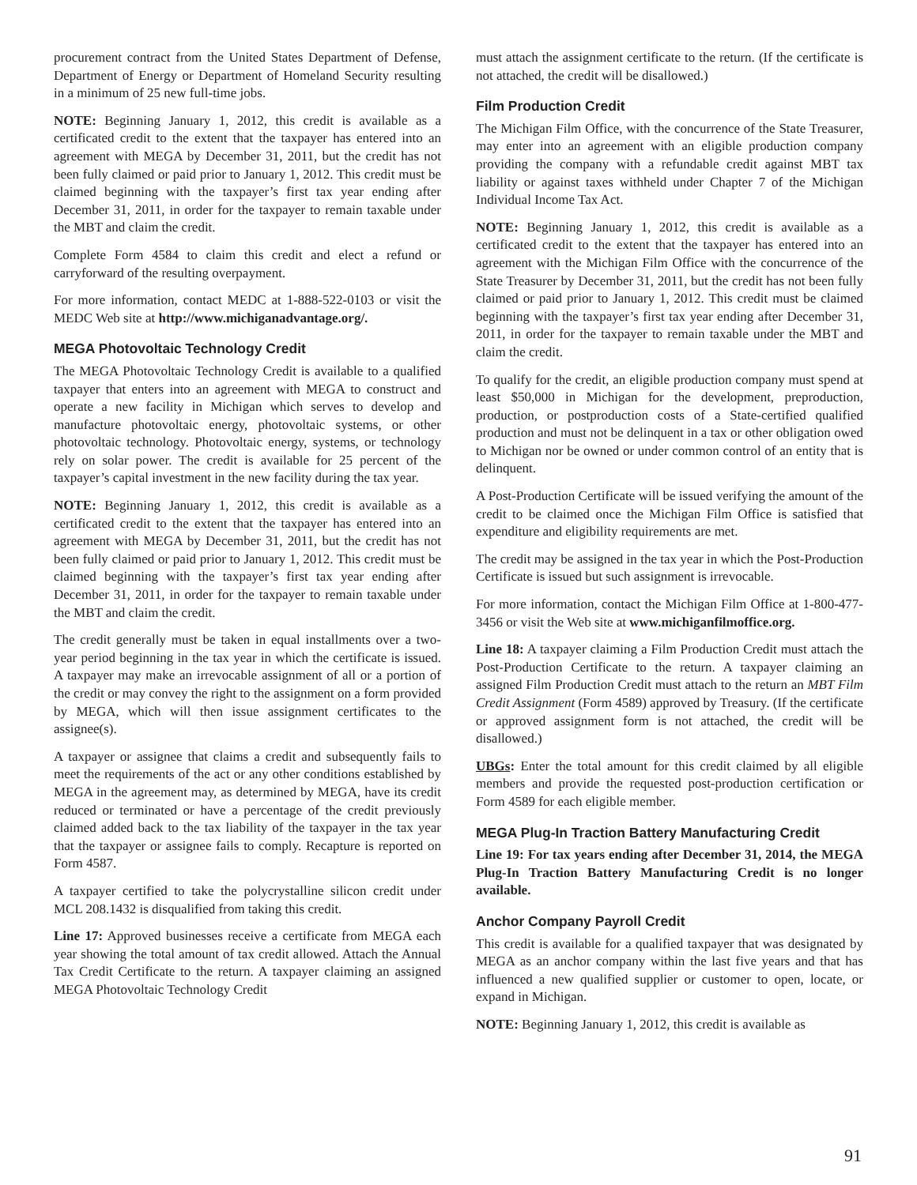procurement contract from the United States Department of Defense, Department of Energy or Department of Homeland Security resulting in a minimum of 25 new full-time jobs.
NOTE: Beginning January 1, 2012, this credit is available as a certificated credit to the extent that the taxpayer has entered into an agreement with MEGA by December 31, 2011, but the credit has not been fully claimed or paid prior to January 1, 2012. This credit must be claimed beginning with the taxpayer’s first tax year ending after December 31, 2011, in order for the taxpayer to remain taxable under the MBT and claim the credit.
Complete Form 4584 to claim this credit and elect a refund or carryforward of the resulting overpayment.
For more information, contact MEDC at 1-888-522-0103 or visit the MEDC Web site at http://www.michiganadvantage.org/.
MEGA Photovoltaic Technology Credit
The MEGA Photovoltaic Technology Credit is available to a qualified taxpayer that enters into an agreement with MEGA to construct and operate a new facility in Michigan which serves to develop and manufacture photovoltaic energy, photovoltaic systems, or other photovoltaic technology. Photovoltaic energy, systems, or technology rely on solar power. The credit is available for 25 percent of the taxpayer’s capital investment in the new facility during the tax year.
NOTE: Beginning January 1, 2012, this credit is available as a certificated credit to the extent that the taxpayer has entered into an agreement with MEGA by December 31, 2011, but the credit has not been fully claimed or paid prior to January 1, 2012. This credit must be claimed beginning with the taxpayer’s first tax year ending after December 31, 2011, in order for the taxpayer to remain taxable under the MBT and claim the credit.
The credit generally must be taken in equal installments over a two-year period beginning in the tax year in which the certificate is issued. A taxpayer may make an irrevocable assignment of all or a portion of the credit or may convey the right to the assignment on a form provided by MEGA, which will then issue assignment certificates to the assignee(s).
A taxpayer or assignee that claims a credit and subsequently fails to meet the requirements of the act or any other conditions established by MEGA in the agreement may, as determined by MEGA, have its credit reduced or terminated or have a percentage of the credit previously claimed added back to the tax liability of the taxpayer in the tax year that the taxpayer or assignee fails to comply. Recapture is reported on Form 4587.
A taxpayer certified to take the polycrystalline silicon credit under MCL 208.1432 is disqualified from taking this credit.
Line 17: Approved businesses receive a certificate from MEGA each year showing the total amount of tax credit allowed. Attach the Annual Tax Credit Certificate to the return. A taxpayer claiming an assigned MEGA Photovoltaic Technology Credit
must attach the assignment certificate to the return. (If the certificate is not attached, the credit will be disallowed.)
Film Production Credit
The Michigan Film Office, with the concurrence of the State Treasurer, may enter into an agreement with an eligible production company providing the company with a refundable credit against MBT tax liability or against taxes withheld under Chapter 7 of the Michigan Individual Income Tax Act.
NOTE: Beginning January 1, 2012, this credit is available as a certificated credit to the extent that the taxpayer has entered into an agreement with the Michigan Film Office with the concurrence of the State Treasurer by December 31, 2011, but the credit has not been fully claimed or paid prior to January 1, 2012. This credit must be claimed beginning with the taxpayer’s first tax year ending after December 31, 2011, in order for the taxpayer to remain taxable under the MBT and claim the credit.
To qualify for the credit, an eligible production company must spend at least $50,000 in Michigan for the development, preproduction, production, or postproduction costs of a State-certified qualified production and must not be delinquent in a tax or other obligation owed to Michigan nor be owned or under common control of an entity that is delinquent.
A Post-Production Certificate will be issued verifying the amount of the credit to be claimed once the Michigan Film Office is satisfied that expenditure and eligibility requirements are met.
The credit may be assigned in the tax year in which the Post-Production Certificate is issued but such assignment is irrevocable.
For more information, contact the Michigan Film Office at 1-800-477-3456 or visit the Web site at www.michiganfilmoffice.org.
Line 18: A taxpayer claiming a Film Production Credit must attach the Post-Production Certificate to the return. A taxpayer claiming an assigned Film Production Credit must attach to the return an MBT Film Credit Assignment (Form 4589) approved by Treasury. (If the certificate or approved assignment form is not attached, the credit will be disallowed.)
UBGs: Enter the total amount for this credit claimed by all eligible members and provide the requested post-production certification or Form 4589 for each eligible member.
MEGA Plug-In Traction Battery Manufacturing Credit
Line 19: For tax years ending after December 31, 2014, the MEGA Plug-In Traction Battery Manufacturing Credit is no longer available.
Anchor Company Payroll Credit
This credit is available for a qualified taxpayer that was designated by MEGA as an anchor company within the last five years and that has influenced a new qualified supplier or customer to open, locate, or expand in Michigan.
NOTE: Beginning January 1, 2012, this credit is available as
91